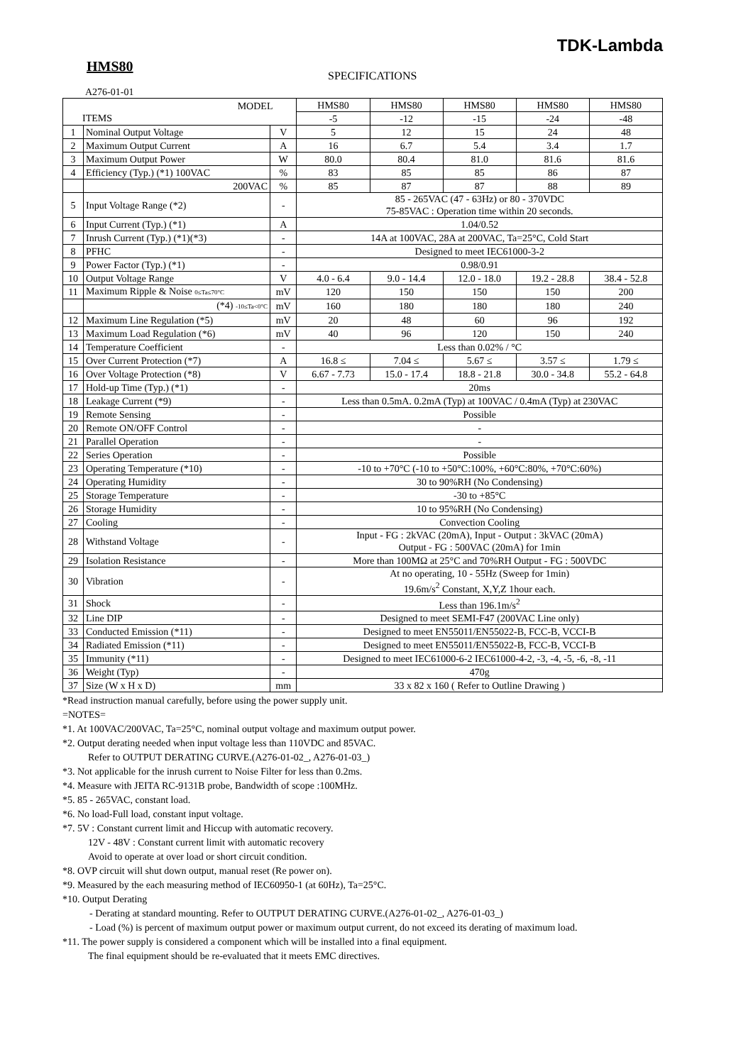TDK-Lambda
HMS80
SPECIFICATIONS
A276-01-01
| MODEL ITEMS | | | HMS80 | HMS80 | HMS80 | HMS80 | HMS80 |
| --- | --- | --- | --- | --- | --- | --- | --- |
| | | | -5 | -12 | -15 | -24 | -48 |
| 1 | Nominal Output Voltage | V | 5 | 12 | 15 | 24 | 48 |
| 2 | Maximum Output Current | A | 16 | 6.7 | 5.4 | 3.4 | 1.7 |
| 3 | Maximum Output Power | W | 80.0 | 80.4 | 81.0 | 81.6 | 81.6 |
| 4 | Efficiency (Typ.) (*1) 100VAC | % | 83 | 85 | 85 | 86 | 87 |
| | 200VAC | % | 85 | 87 | 87 | 88 | 89 |
| 5 | Input Voltage Range (*2) | - | 85 - 265VAC (47 - 63Hz) or 80 - 370VDC 75-85VAC : Operation time within 20 seconds. | | | | |
| 6 | Input Current (Typ.) (*1) | A | 1.04/0.52 | | | | |
| 7 | Inrush Current (Typ.) (*1)(*3) | - | 14A at 100VAC, 28A at 200VAC, Ta=25°C, Cold Start | | | | |
| 8 | PFHC | - | Designed to meet IEC61000-3-2 | | | | |
| 9 | Power Factor (Typ.) (*1) | - | 0.98/0.91 | | | | |
| 10 | Output Voltage Range | V | 4.0 - 6.4 | 9.0 - 14.4 | 12.0 - 18.0 | 19.2 - 28.8 | 38.4 - 52.8 |
| 11 | Maximum Ripple & Noise 0≤Ta≤70°C | mV | 120 | 150 | 150 | 150 | 200 |
| | (*4) -10≤Ta<0°C | mV | 160 | 180 | 180 | 180 | 240 |
| 12 | Maximum Line Regulation (*5) | mV | 20 | 48 | 60 | 96 | 192 |
| 13 | Maximum Load Regulation (*6) | mV | 40 | 96 | 120 | 150 | 240 |
| 14 | Temperature Coefficient | - | Less than 0.02% / °C | | | | |
| 15 | Over Current Protection (*7) | A | 16.8 ≤ | 7.04 ≤ | 5.67 ≤ | 3.57 ≤ | 1.79 ≤ |
| 16 | Over Voltage Protection (*8) | V | 6.67 - 7.73 | 15.0 - 17.4 | 18.8 - 21.8 | 30.0 - 34.8 | 55.2 - 64.8 |
| 17 | Hold-up Time (Typ.) (*1) | - | 20ms | | | | |
| 18 | Leakage Current (*9) | - | Less than 0.5mA. 0.2mA (Typ) at 100VAC / 0.4mA (Typ) at 230VAC | | | | |
| 19 | Remote Sensing | - | Possible | | | | |
| 20 | Remote ON/OFF Control | - | - | | | | |
| 21 | Parallel Operation | - | - | | | | |
| 22 | Series Operation | - | Possible | | | | |
| 23 | Operating Temperature (*10) | - | -10 to +70°C (-10 to +50°C:100%, +60°C:80%, +70°C:60%) | | | | |
| 24 | Operating Humidity | - | 30 to 90%RH (No Condensing) | | | | |
| 25 | Storage Temperature | - | -30 to +85°C | | | | |
| 26 | Storage Humidity | - | 10 to 95%RH (No Condensing) | | | | |
| 27 | Cooling | - | Convection Cooling | | | | |
| 28 | Withstand Voltage | - | Input - FG : 2kVAC (20mA), Input - Output : 3kVAC (20mA) Output - FG : 500VAC (20mA) for 1min | | | | |
| 29 | Isolation Resistance | - | More than 100MΩ at 25°C and 70%RH Output - FG : 500VDC | | | | |
| 30 | Vibration | - | At no operating, 10 - 55Hz (Sweep for 1min) 19.6m/s<sup>2</sup> Constant, X,Y,Z 1hour each. | | | | |
| 31 | Shock | - | Less than 196.1m/s<sup>2</sup> | | | | |
| 32 | Line DIP | - | Designed to meet SEMI-F47 (200VAC Line only) | | | | |
| 33 | Conducted Emission (*11) | - | Designed to meet EN55011/EN55022-B, FCC-B, VCCI-B | | | | |
| 34 | Radiated Emission (*11) | - | Designed to meet EN55011/EN55022-B, FCC-B, VCCI-B | | | | |
| 35 | Immunity (*11) | - | Designed to meet IEC61000-6-2 IEC61000-4-2, -3, -4, -5, -6, -8, -11 | | | | |
| 36 | Weight (Typ) | - | 470g | | | | |
| 37 | Size (W x H x D) | mm | 33 x 82 x 160 ( Refer to Outline Drawing ) | | | | |
*Read instruction manual carefully, before using the power supply unit.
=NOTES=
*1. At 100VAC/200VAC, Ta=25°C, nominal output voltage and maximum output power.
*2. Output derating needed when input voltage less than 110VDC and 85VAC.
Refer to OUTPUT DERATING CURVE.(A276-01-02_, A276-01-03_)
*3. Not applicable for the inrush current to Noise Filter for less than 0.2ms.
*4. Measure with JEITA RC-9131B probe, Bandwidth of scope :100MHz.
*5. 85 - 265VAC, constant load.
*6. No load-Full load, constant input voltage.
*7. 5V : Constant current limit and Hiccup with automatic recovery.
12V - 48V : Constant current limit with automatic recovery
Avoid to operate at over load or short circuit condition.
*8. OVP circuit will shut down output, manual reset (Re power on).
*9. Measured by the each measuring method of IEC60950-1 (at 60Hz), Ta=25°C.
*10. Output Derating
- Derating at standard mounting. Refer to OUTPUT DERATING CURVE.(A276-01-02_, A276-01-03_)
- Load (%) is percent of maximum output power or maximum output current, do not exceed its derating of maximum load.
*11. The power supply is considered a component which will be installed into a final equipment.
The final equipment should be re-evaluated that it meets EMC directives.